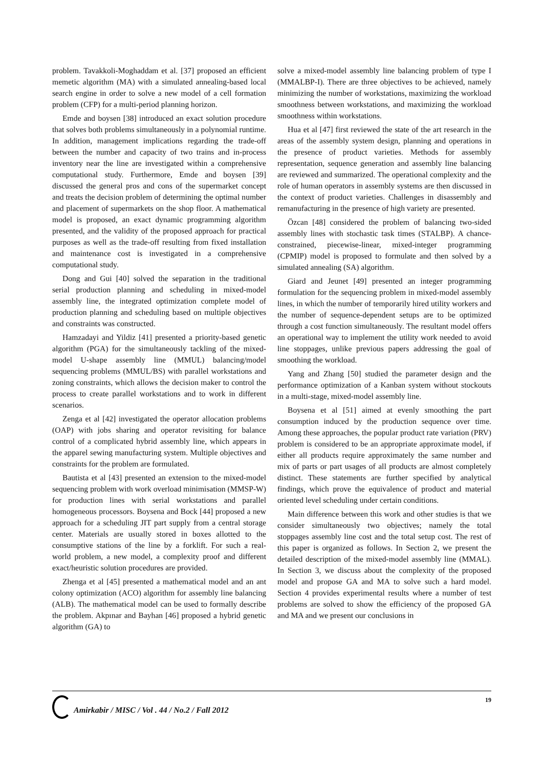problem. Tavakkoli-Moghaddam et al. [37] proposed an efficient memetic algorithm (MA) with a simulated annealing-based local search engine in order to solve a new model of a cell formation problem (CFP) for a multi-period planning horizon.
Emde and boysen [38] introduced an exact solution procedure that solves both problems simultaneously in a polynomial runtime. In addition, management implications regarding the trade-off between the number and capacity of two trains and in-process inventory near the line are investigated within a comprehensive computational study. Furthermore, Emde and boysen [39] discussed the general pros and cons of the supermarket concept and treats the decision problem of determining the optimal number and placement of supermarkets on the shop floor. A mathematical model is proposed, an exact dynamic programming algorithm presented, and the validity of the proposed approach for practical purposes as well as the trade-off resulting from fixed installation and maintenance cost is investigated in a comprehensive computational study.
Dong and Gui [40] solved the separation in the traditional serial production planning and scheduling in mixed-model assembly line, the integrated optimization complete model of production planning and scheduling based on multiple objectives and constraints was constructed.
Hamzadayi and Yildiz [41] presented a priority-based genetic algorithm (PGA) for the simultaneously tackling of the mixed-model U-shape assembly line (MMUL) balancing/model sequencing problems (MMUL/BS) with parallel workstations and zoning constraints, which allows the decision maker to control the process to create parallel workstations and to work in different scenarios.
Zenga et al [42] investigated the operator allocation problems (OAP) with jobs sharing and operator revisiting for balance control of a complicated hybrid assembly line, which appears in the apparel sewing manufacturing system. Multiple objectives and constraints for the problem are formulated.
Bautista et al [43] presented an extension to the mixed-model sequencing problem with work overload minimisation (MMSP-W) for production lines with serial workstations and parallel homogeneous processors. Boysena and Bock [44] proposed a new approach for a scheduling JIT part supply from a central storage center. Materials are usually stored in boxes allotted to the consumptive stations of the line by a forklift. For such a real-world problem, a new model, a complexity proof and different exact/heuristic solution procedures are provided.
Zhenga et al [45] presented a mathematical model and an ant colony optimization (ACO) algorithm for assembly line balancing (ALB). The mathematical model can be used to formally describe the problem. Akpınar and Bayhan [46] proposed a hybrid genetic algorithm (GA) to
solve a mixed-model assembly line balancing problem of type I (MMALBP-I). There are three objectives to be achieved, namely minimizing the number of workstations, maximizing the workload smoothness between workstations, and maximizing the workload smoothness within workstations.
Hua et al [47] first reviewed the state of the art research in the areas of the assembly system design, planning and operations in the presence of product varieties. Methods for assembly representation, sequence generation and assembly line balancing are reviewed and summarized. The operational complexity and the role of human operators in assembly systems are then discussed in the context of product varieties. Challenges in disassembly and remanufacturing in the presence of high variety are presented.
Özcan [48] considered the problem of balancing two-sided assembly lines with stochastic task times (STALBP). A chance-constrained, piecewise-linear, mixed-integer programming (CPMIP) model is proposed to formulate and then solved by a simulated annealing (SA) algorithm.
Giard and Jeunet [49] presented an integer programming formulation for the sequencing problem in mixed-model assembly lines, in which the number of temporarily hired utility workers and the number of sequence-dependent setups are to be optimized through a cost function simultaneously. The resultant model offers an operational way to implement the utility work needed to avoid line stoppages, unlike previous papers addressing the goal of smoothing the workload.
Yang and Zhang [50] studied the parameter design and the performance optimization of a Kanban system without stockouts in a multi-stage, mixed-model assembly line.
Boysena et al [51] aimed at evenly smoothing the part consumption induced by the production sequence over time. Among these approaches, the popular product rate variation (PRV) problem is considered to be an appropriate approximate model, if either all products require approximately the same number and mix of parts or part usages of all products are almost completely distinct. These statements are further specified by analytical findings, which prove the equivalence of product and material oriented level scheduling under certain conditions.
Main difference between this work and other studies is that we consider simultaneously two objectives; namely the total stoppages assembly line cost and the total setup cost. The rest of this paper is organized as follows. In Section 2, we present the detailed description of the mixed-model assembly line (MMAL). In Section 3, we discuss about the complexity of the proposed model and propose GA and MA to solve such a hard model. Section 4 provides experimental results where a number of test problems are solved to show the efficiency of the proposed GA and MA and we present our conclusions in
Amirkabir / MISC / Vol . 44 / No.2 / Fall 2012
19